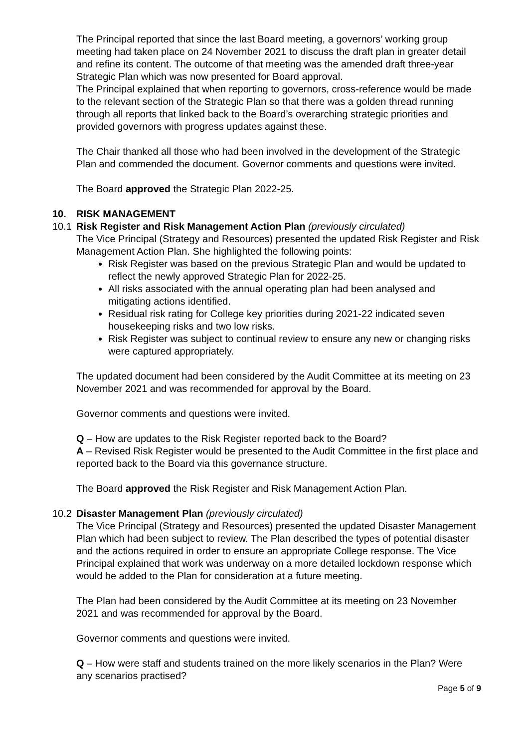The Principal reported that since the last Board meeting, a governors’ working group meeting had taken place on 24 November 2021 to discuss the draft plan in greater detail and refine its content. The outcome of that meeting was the amended draft three-year Strategic Plan which was now presented for Board approval.
The Principal explained that when reporting to governors, cross-reference would be made to the relevant section of the Strategic Plan so that there was a golden thread running through all reports that linked back to the Board’s overarching strategic priorities and provided governors with progress updates against these.
The Chair thanked all those who had been involved in the development of the Strategic Plan and commended the document. Governor comments and questions were invited.
The Board approved the Strategic Plan 2022-25.
10. RISK MANAGEMENT
10.1 Risk Register and Risk Management Action Plan (previously circulated)
The Vice Principal (Strategy and Resources) presented the updated Risk Register and Risk Management Action Plan. She highlighted the following points:
Risk Register was based on the previous Strategic Plan and would be updated to reflect the newly approved Strategic Plan for 2022-25.
All risks associated with the annual operating plan had been analysed and mitigating actions identified.
Residual risk rating for College key priorities during 2021-22 indicated seven housekeeping risks and two low risks.
Risk Register was subject to continual review to ensure any new or changing risks were captured appropriately.
The updated document had been considered by the Audit Committee at its meeting on 23 November 2021 and was recommended for approval by the Board.
Governor comments and questions were invited.
Q – How are updates to the Risk Register reported back to the Board?
A – Revised Risk Register would be presented to the Audit Committee in the first place and reported back to the Board via this governance structure.
The Board approved the Risk Register and Risk Management Action Plan.
10.2 Disaster Management Plan (previously circulated)
The Vice Principal (Strategy and Resources) presented the updated Disaster Management Plan which had been subject to review. The Plan described the types of potential disaster and the actions required in order to ensure an appropriate College response. The Vice Principal explained that work was underway on a more detailed lockdown response which would be added to the Plan for consideration at a future meeting.
The Plan had been considered by the Audit Committee at its meeting on 23 November 2021 and was recommended for approval by the Board.
Governor comments and questions were invited.
Q – How were staff and students trained on the more likely scenarios in the Plan? Were any scenarios practised?
Page 5 of 9